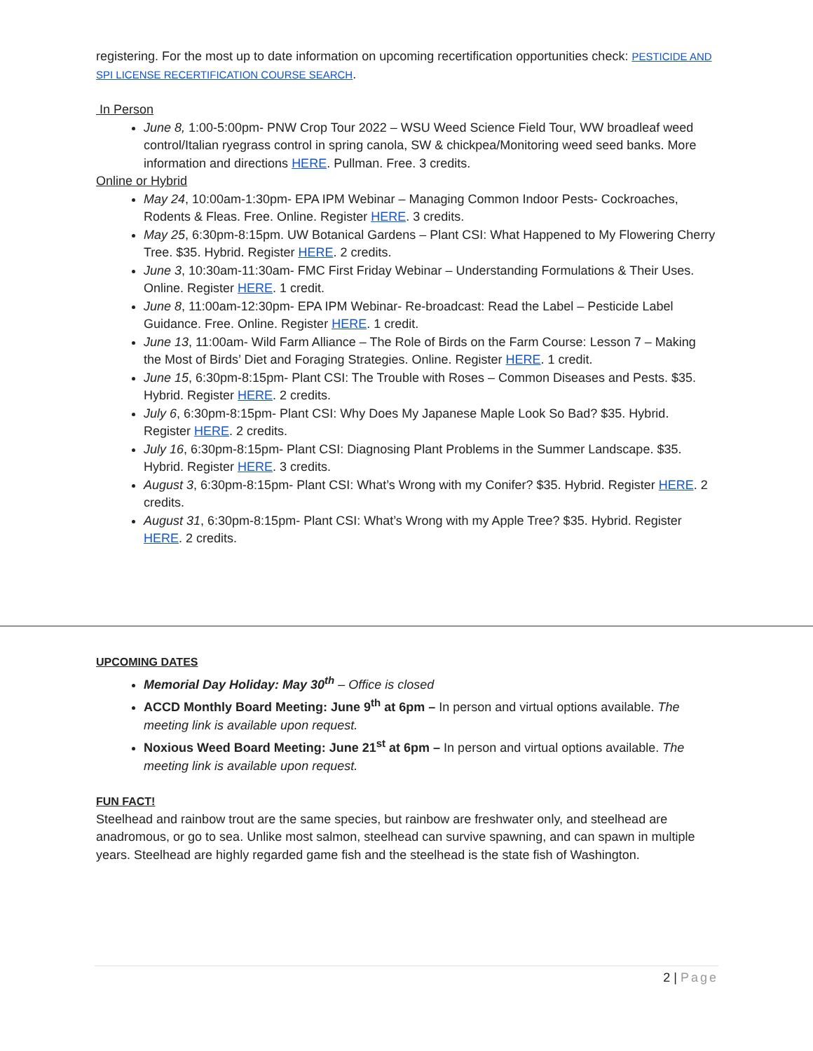registering. For the most up to date information on upcoming recertification opportunities check: PESTICIDE AND SPI LICENSE RECERTIFICATION COURSE SEARCH.
In Person
June 8, 1:00-5:00pm- PNW Crop Tour 2022 – WSU Weed Science Field Tour, WW broadleaf weed control/Italian ryegrass control in spring canola, SW & chickpea/Monitoring weed seed banks. More information and directions HERE. Pullman. Free. 3 credits.
Online or Hybrid
May 24, 10:00am-1:30pm- EPA IPM Webinar – Managing Common Indoor Pests- Cockroaches, Rodents & Fleas. Free. Online. Register HERE. 3 credits.
May 25, 6:30pm-8:15pm. UW Botanical Gardens – Plant CSI: What Happened to My Flowering Cherry Tree. $35. Hybrid. Register HERE. 2 credits.
June 3, 10:30am-11:30am- FMC First Friday Webinar – Understanding Formulations & Their Uses. Online. Register HERE. 1 credit.
June 8, 11:00am-12:30pm- EPA IPM Webinar- Re-broadcast: Read the Label – Pesticide Label Guidance. Free. Online. Register HERE. 1 credit.
June 13, 11:00am- Wild Farm Alliance – The Role of Birds on the Farm Course: Lesson 7 – Making the Most of Birds’ Diet and Foraging Strategies. Online. Register HERE. 1 credit.
June 15, 6:30pm-8:15pm- Plant CSI: The Trouble with Roses – Common Diseases and Pests. $35. Hybrid. Register HERE. 2 credits.
July 6, 6:30pm-8:15pm- Plant CSI: Why Does My Japanese Maple Look So Bad? $35. Hybrid. Register HERE. 2 credits.
July 16, 6:30pm-8:15pm- Plant CSI: Diagnosing Plant Problems in the Summer Landscape. $35. Hybrid. Register HERE. 3 credits.
August 3, 6:30pm-8:15pm- Plant CSI: What’s Wrong with my Conifer? $35. Hybrid. Register HERE. 2 credits.
August 31, 6:30pm-8:15pm- Plant CSI: What’s Wrong with my Apple Tree? $35. Hybrid. Register HERE. 2 credits.
UPCOMING DATES
Memorial Day Holiday: May 30<sup>th</sup> – Office is closed
ACCD Monthly Board Meeting: June 9<sup>th</sup> at 6pm – In person and virtual options available. The meeting link is available upon request.
Noxious Weed Board Meeting: June 21<sup>st</sup> at 6pm – In person and virtual options available. The meeting link is available upon request.
FUN FACT!
Steelhead and rainbow trout are the same species, but rainbow are freshwater only, and steelhead are anadromous, or go to sea. Unlike most salmon, steelhead can survive spawning, and can spawn in multiple years. Steelhead are highly regarded game fish and the steelhead is the state fish of Washington.
2 | Page